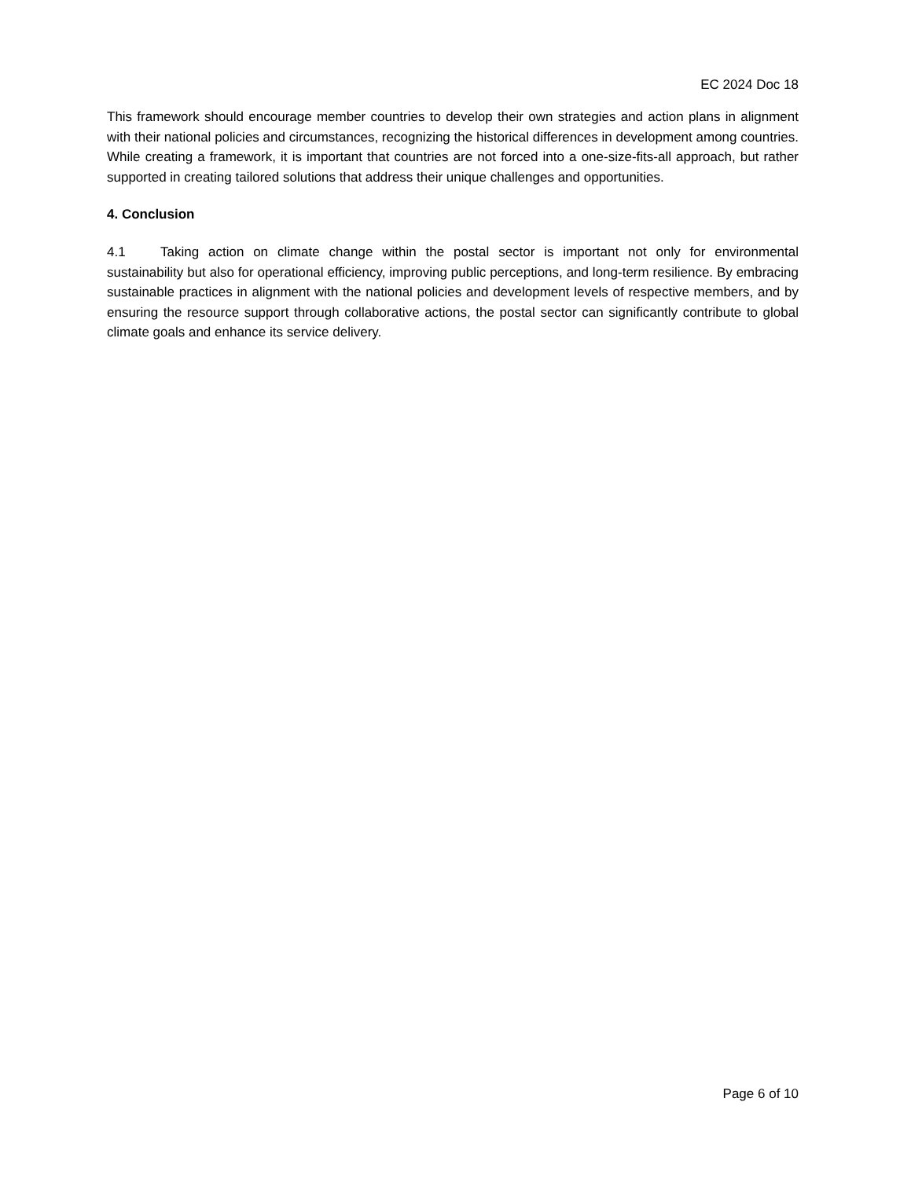EC 2024 Doc 18
This framework should encourage member countries to develop their own strategies and action plans in alignment with their national policies and circumstances, recognizing the historical differences in development among countries. While creating a framework, it is important that countries are not forced into a one-size-fits-all approach, but rather supported in creating tailored solutions that address their unique challenges and opportunities.
4. Conclusion
4.1 Taking action on climate change within the postal sector is important not only for environmental sustainability but also for operational efficiency, improving public perceptions, and long-term resilience. By embracing sustainable practices in alignment with the national policies and development levels of respective members, and by ensuring the resource support through collaborative actions, the postal sector can significantly contribute to global climate goals and enhance its service delivery.
Page 6 of 10